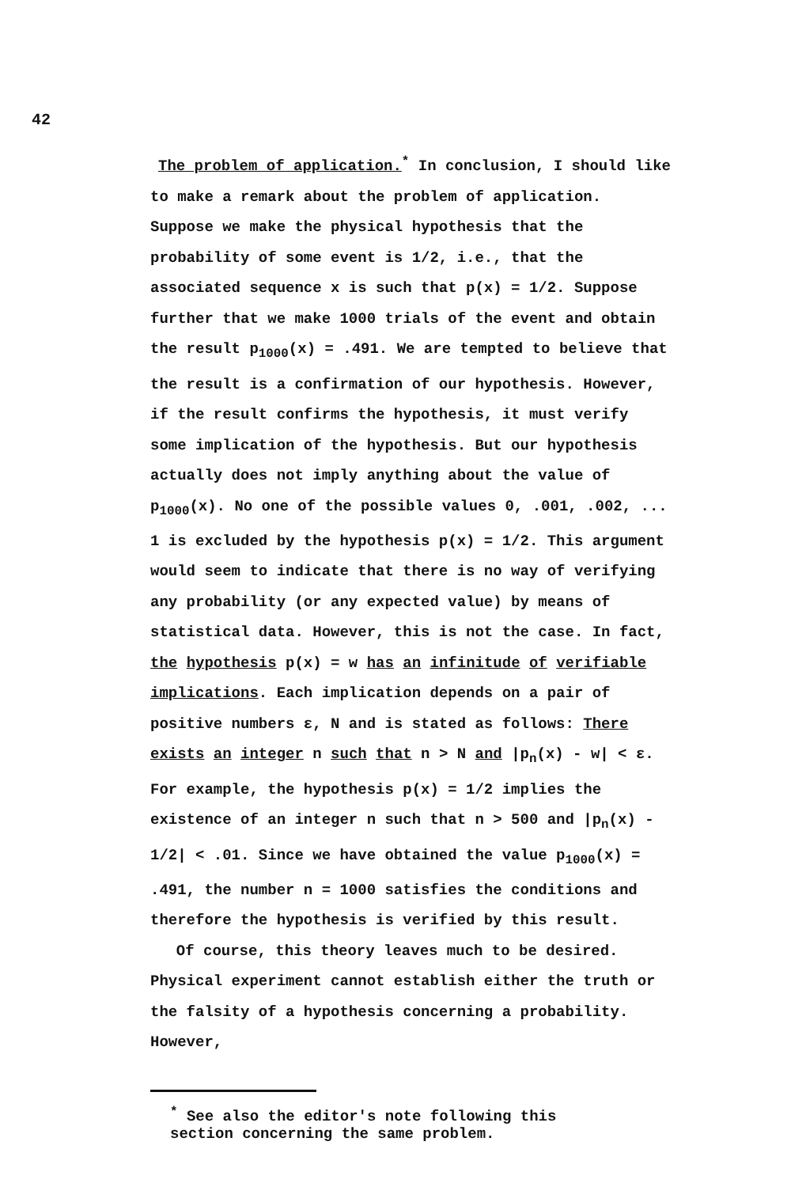42
The problem of application.<sup>*</sup> In conclusion, I should like to make a remark about the problem of application. Suppose we make the physical hypothesis that the probability of some event is 1/2, i.e., that the associated sequence x is such that p(x) = 1/2. Suppose further that we make 1000 trials of the event and obtain the result p<sub>1000</sub>(x) = .491. We are tempted to believe that the result is a confirmation of our hypothesis. However, if the result confirms the hypothesis, it must verify some implication of the hypothesis. But our hypothesis actually does not imply anything about the value of p<sub>1000</sub>(x). No one of the possible values 0, .001, .002, ... 1 is excluded by the hypothesis p(x) = 1/2. This argument would seem to indicate that there is no way of verifying any probability (or any expected value) by means of statistical data. However, this is not the case. In fact, the hypothesis p(x) = w has an infinitude of verifiable implications. Each implication depends on a pair of positive numbers ε, N and is stated as follows: There exists an integer n such that n > N and |p<sub>n</sub>(x) - w| < ε. For example, the hypothesis p(x) = 1/2 implies the existence of an integer n such that n > 500 and |p<sub>n</sub>(x) - 1/2| < .01. Since we have obtained the value p<sub>1000</sub>(x) = .491, the number n = 1000 satisfies the conditions and therefore the hypothesis is verified by this result.
Of course, this theory leaves much to be desired. Physical experiment cannot establish either the truth or the falsity of a hypothesis concerning a probability. However,
<sup>*</sup> See also the editor's note following this section concerning the same problem.